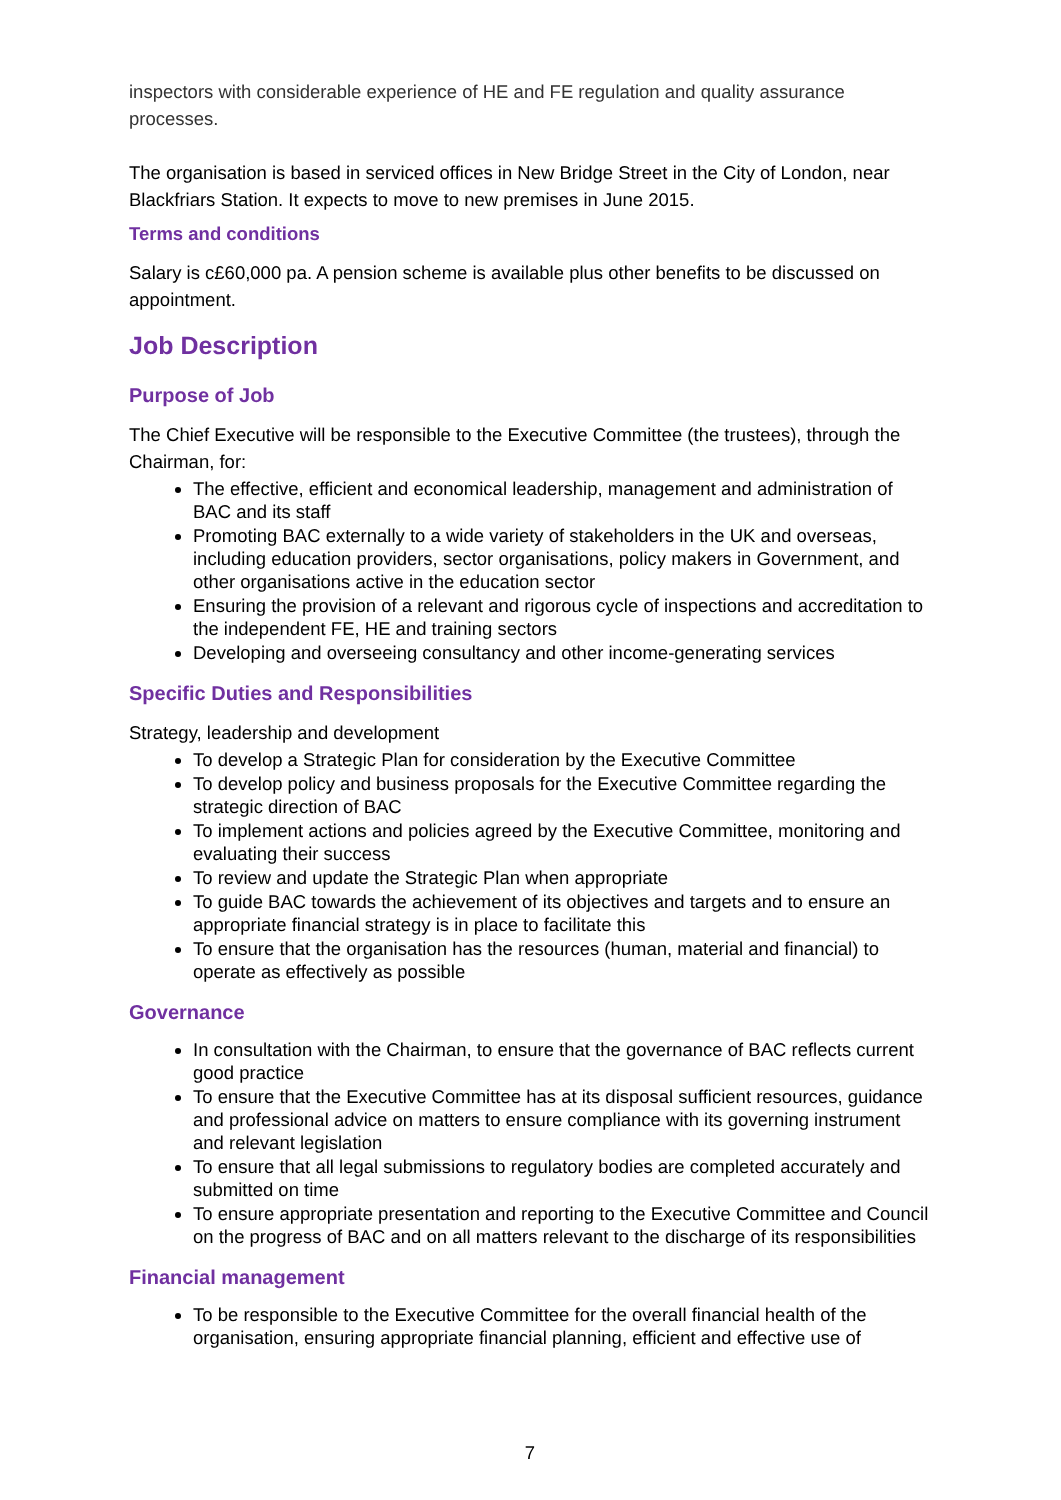inspectors with considerable experience of HE and FE regulation and quality assurance processes.
The organisation is based in serviced offices in New Bridge Street in the City of London, near Blackfriars Station. It expects to move to new premises in June 2015.
Terms and conditions
Salary is c£60,000 pa. A pension scheme is available plus other benefits to be discussed on appointment.
Job Description
Purpose of Job
The Chief Executive will be responsible to the Executive Committee (the trustees), through the Chairman, for:
The effective, efficient and economical leadership, management and administration of BAC and its staff
Promoting BAC externally to a wide variety of stakeholders in the UK and overseas, including education providers, sector organisations, policy makers in Government, and other organisations active in the education sector
Ensuring the provision of a relevant and rigorous cycle of inspections and accreditation to the independent FE, HE and training sectors
Developing and overseeing consultancy and other income-generating services
Specific Duties and Responsibilities
Strategy, leadership and development
To develop a Strategic Plan for consideration by the Executive Committee
To develop policy and business proposals for the Executive Committee regarding the strategic direction of BAC
To implement actions and policies agreed by the Executive Committee, monitoring and evaluating their success
To review and update the Strategic Plan when appropriate
To guide BAC towards the achievement of its objectives and targets and to ensure an appropriate financial strategy is in place to facilitate this
To ensure that the organisation has the resources (human, material and financial) to operate as effectively as possible
Governance
In consultation with the Chairman, to ensure that the governance of BAC reflects current good practice
To ensure that the Executive Committee has at its disposal sufficient resources, guidance and professional advice on matters to ensure compliance with its governing instrument and relevant legislation
To ensure that all legal submissions to regulatory bodies are completed accurately and submitted on time
To ensure appropriate presentation and reporting to the Executive Committee and Council on the progress of BAC and on all matters relevant to the discharge of its responsibilities
Financial management
To be responsible to the Executive Committee for the overall financial health of the organisation, ensuring appropriate financial planning, efficient and effective use of
7